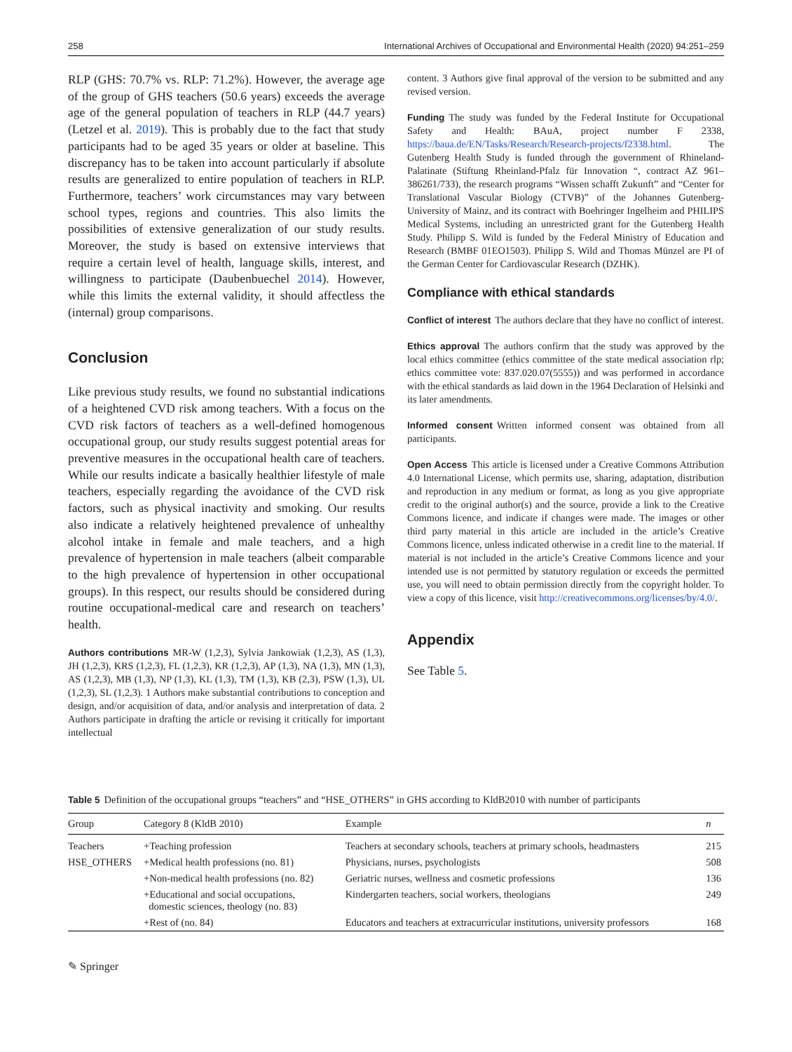258 International Archives of Occupational and Environmental Health (2020) 94:251–259
RLP (GHS: 70.7% vs. RLP: 71.2%). However, the average age of the group of GHS teachers (50.6 years) exceeds the average age of the general population of teachers in RLP (44.7 years) (Letzel et al. 2019). This is probably due to the fact that study participants had to be aged 35 years or older at baseline. This discrepancy has to be taken into account particularly if absolute results are generalized to entire population of teachers in RLP. Furthermore, teachers’ work circumstances may vary between school types, regions and countries. This also limits the possibilities of extensive generalization of our study results. Moreover, the study is based on extensive interviews that require a certain level of health, language skills, interest, and willingness to participate (Daubenbuechel 2014). However, while this limits the external validity, it should affectless the (internal) group comparisons.
Conclusion
Like previous study results, we found no substantial indications of a heightened CVD risk among teachers. With a focus on the CVD risk factors of teachers as a well-defined homogenous occupational group, our study results suggest potential areas for preventive measures in the occupational health care of teachers. While our results indicate a basically healthier lifestyle of male teachers, especially regarding the avoidance of the CVD risk factors, such as physical inactivity and smoking. Our results also indicate a relatively heightened prevalence of unhealthy alcohol intake in female and male teachers, and a high prevalence of hypertension in male teachers (albeit comparable to the high prevalence of hypertension in other occupational groups). In this respect, our results should be considered during routine occupational-medical care and research on teachers’ health.
Authors contributions MR-W (1,2,3), Sylvia Jankowiak (1,2,3), AS (1,3), JH (1,2,3), KRS (1,2,3), FL (1,2,3), KR (1,2,3), AP (1,3), NA (1,3), MN (1,3), AS (1,2,3), MB (1,3), NP (1,3), KL (1,3), TM (1,3), KB (2,3), PSW (1,3), UL (1,2,3), SL (1,2,3). 1 Authors make substantial contributions to conception and design, and/or acquisition of data, and/or analysis and interpretation of data. 2 Authors participate in drafting the article or revising it critically for important intellectual
content. 3 Authors give final approval of the version to be submitted and any revised version.
Funding The study was funded by the Federal Institute for Occupational Safety and Health: BAuA, project number F 2338, https://baua.de/EN/Tasks/Research/Research-projects/f2338.html. The Gutenberg Health Study is funded through the government of Rhineland-Palatinate (Stiftung Rheinland-Pfalz für Innovation “, contract AZ 961–386261/733), the research programs “Wissen schafft Zukunft” and “Center for Translational Vascular Biology (CTVB)” of the Johannes Gutenberg-University of Mainz, and its contract with Boehringer Ingelheim and PHILIPS Medical Systems, including an unrestricted grant for the Gutenberg Health Study. Philipp S. Wild is funded by the Federal Ministry of Education and Research (BMBF 01EO1503). Philipp S. Wild and Thomas Münzel are PI of the German Center for Cardiovascular Research (DZHK).
Compliance with ethical standards
Conflict of interest The authors declare that they have no conflict of interest.
Ethics approval The authors confirm that the study was approved by the local ethics committee (ethics committee of the state medical association rlp; ethics committee vote: 837.020.07(5555)) and was performed in accordance with the ethical standards as laid down in the 1964 Declaration of Helsinki and its later amendments.
Informed consent Written informed consent was obtained from all participants.
Open Access This article is licensed under a Creative Commons Attribution 4.0 International License, which permits use, sharing, adaptation, distribution and reproduction in any medium or format, as long as you give appropriate credit to the original author(s) and the source, provide a link to the Creative Commons licence, and indicate if changes were made. The images or other third party material in this article are included in the article’s Creative Commons licence, unless indicated otherwise in a credit line to the material. If material is not included in the article’s Creative Commons licence and your intended use is not permitted by statutory regulation or exceeds the permitted use, you will need to obtain permission directly from the copyright holder. To view a copy of this licence, visit http://creativecommons.org/licenses/by/4.0/.
Appendix
See Table 5.
Table 5 Definition of the occupational groups “teachers” and “HSE_OTHERS” in GHS according to KldB2010 with number of participants
| Group | Category 8 (KldB 2010) | Example | n |
| --- | --- | --- | --- |
| Teachers | +Teaching profession | Teachers at secondary schools, teachers at primary schools, headmasters | 215 |
| HSE_OTHERS | +Medical health professions (no. 81) | Physicians, nurses, psychologists | 508 |
| | +Non-medical health professions (no. 82) | Geriatric nurses, wellness and cosmetic professions | 136 |
| | +Educational and social occupations, domestic sciences, theology (no. 83) | Kindergarten teachers, social workers, theologians | 249 |
| | +Rest of (no. 84) | Educators and teachers at extracurricular institutions, university professors | 168 |
✎ Springer